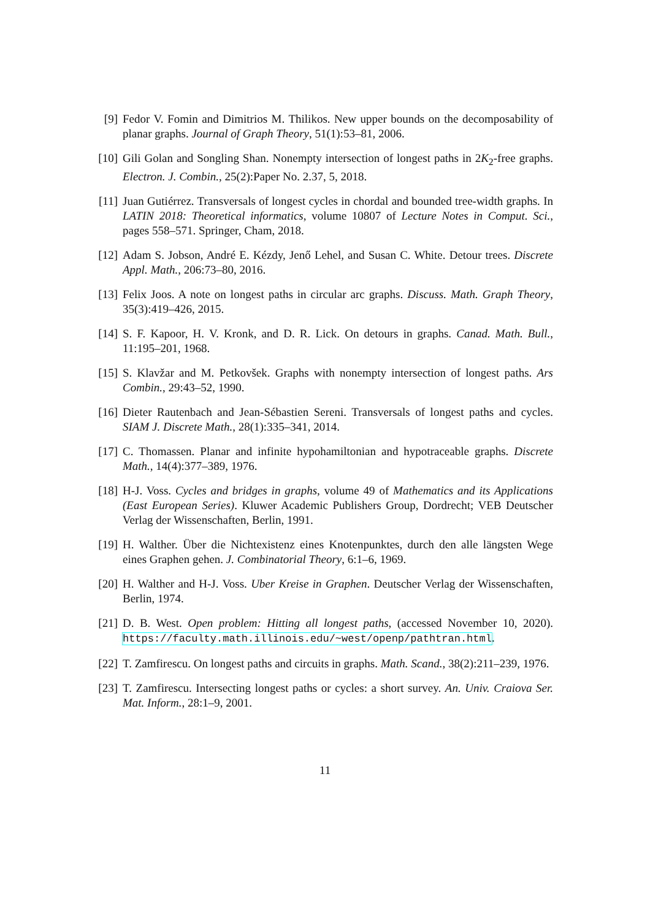[9] Fedor V. Fomin and Dimitrios M. Thilikos. New upper bounds on the decomposability of planar graphs. Journal of Graph Theory, 51(1):53–81, 2006.
[10] Gili Golan and Songling Shan. Nonempty intersection of longest paths in 2K<sub>2</sub>-free graphs. Electron. J. Combin., 25(2):Paper No. 2.37, 5, 2018.
[11] Juan Gutiérrez. Transversals of longest cycles in chordal and bounded tree-width graphs. In LATIN 2018: Theoretical informatics, volume 10807 of Lecture Notes in Comput. Sci., pages 558–571. Springer, Cham, 2018.
[12] Adam S. Jobson, André E. Kézdy, Jenő Lehel, and Susan C. White. Detour trees. Discrete Appl. Math., 206:73–80, 2016.
[13] Felix Joos. A note on longest paths in circular arc graphs. Discuss. Math. Graph Theory, 35(3):419–426, 2015.
[14] S. F. Kapoor, H. V. Kronk, and D. R. Lick. On detours in graphs. Canad. Math. Bull., 11:195–201, 1968.
[15] S. Klavžar and M. Petkovšek. Graphs with nonempty intersection of longest paths. Ars Combin., 29:43–52, 1990.
[16] Dieter Rautenbach and Jean-Sébastien Sereni. Transversals of longest paths and cycles. SIAM J. Discrete Math., 28(1):335–341, 2014.
[17] C. Thomassen. Planar and infinite hypohamiltonian and hypotraceable graphs. Discrete Math., 14(4):377–389, 1976.
[18] H-J. Voss. Cycles and bridges in graphs, volume 49 of Mathematics and its Applications (East European Series). Kluwer Academic Publishers Group, Dordrecht; VEB Deutscher Verlag der Wissenschaften, Berlin, 1991.
[19] H. Walther. Über die Nichtexistenz eines Knotenpunktes, durch den alle längsten Wege eines Graphen gehen. J. Combinatorial Theory, 6:1–6, 1969.
[20] H. Walther and H-J. Voss. Uber Kreise in Graphen. Deutscher Verlag der Wissenschaften, Berlin, 1974.
[21] D. B. West. Open problem: Hitting all longest paths, (accessed November 10, 2020). https://faculty.math.illinois.edu/~west/openp/pathtran.html.
[22] T. Zamfirescu. On longest paths and circuits in graphs. Math. Scand., 38(2):211–239, 1976.
[23] T. Zamfirescu. Intersecting longest paths or cycles: a short survey. An. Univ. Craiova Ser. Mat. Inform., 28:1–9, 2001.
11